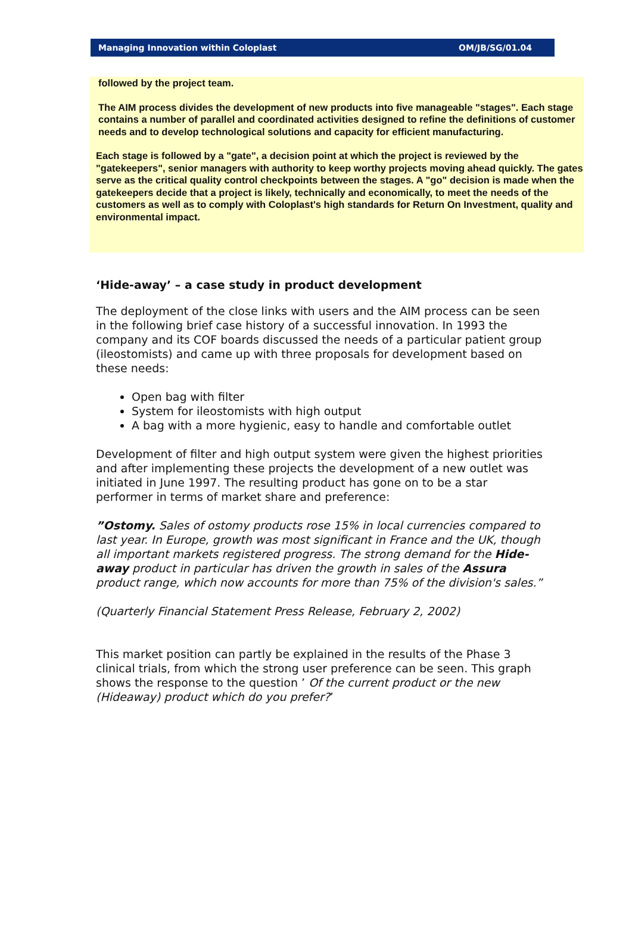Managing Innovation within Coloplast OM/JB/SG/01.04
followed by the project team.
The AIM process divides the development of new products into five manageable "stages". Each stage contains a number of parallel and coordinated activities designed to refine the definitions of customer needs and to develop technological solutions and capacity for efficient manufacturing.
Each stage is followed by a "gate", a decision point at which the project is reviewed by the "gatekeepers", senior managers with authority to keep worthy projects moving ahead quickly. The gates serve as the critical quality control checkpoints between the stages. A "go" decision is made when the gatekeepers decide that a project is likely, technically and economically, to meet the needs of the customers as well as to comply with Coloplast's high standards for Return On Investment, quality and environmental impact.
‘Hide-away’ – a case study in product development
The deployment of the close links with users and the AIM process can be seen in the following brief case history of a successful innovation. In 1993 the company and its COF boards discussed the needs of a particular patient group (ileostomists) and came up with three proposals for development based on these needs:
Open bag with filter
System for ileostomists with high output
A bag with a more hygienic, easy to handle and comfortable outlet
Development of filter and high output system were given the highest priorities and after implementing these projects the development of a new outlet was initiated in June 1997. The resulting product has gone on to be a star performer in terms of market share and preference:
”Ostomy. Sales of ostomy products rose 15% in local currencies compared to last year. In Europe, growth was most significant in France and the UK, though all important markets registered progress. The strong demand for the Hide-away product in particular has driven the growth in sales of the Assura product range, which now accounts for more than 75% of the division's sales.”
(Quarterly Financial Statement Press Release, February 2, 2002)
This market position can partly be explained in the results of the Phase 3 clinical trials, from which the strong user preference can be seen. This graph shows the response to the question ’ Of the current product or the new (Hideaway) product which do you prefer?’